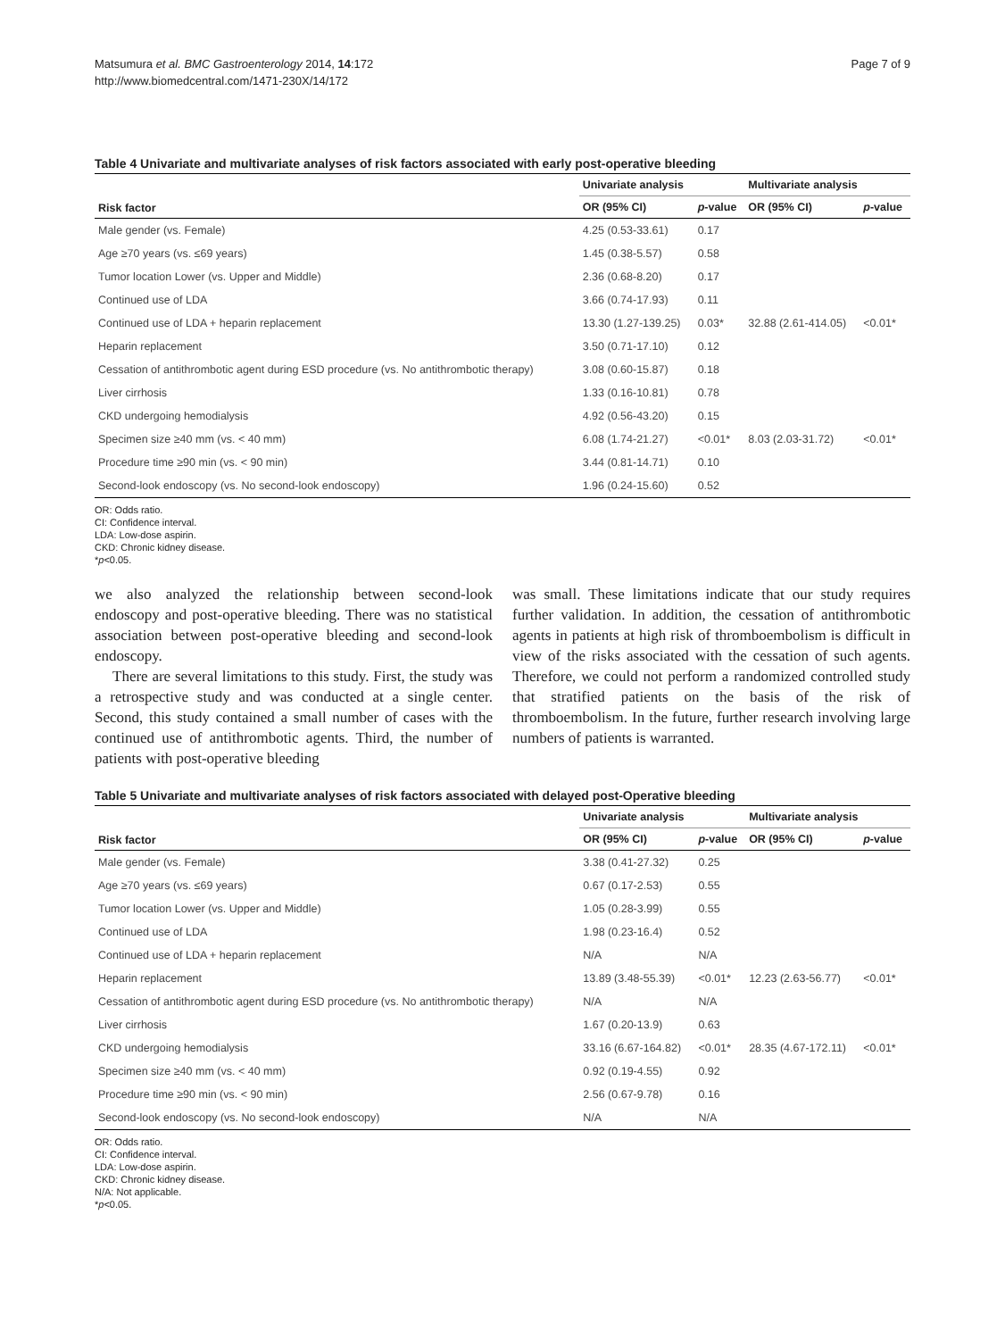Matsumura et al. BMC Gastroenterology 2014, 14:172
http://www.biomedcentral.com/1471-230X/14/172
Page 7 of 9
Table 4 Univariate and multivariate analyses of risk factors associated with early post-operative bleeding
| Risk factor | Univariate analysis | | Multivariate analysis | |
| --- | --- | --- | --- | --- |
| | OR (95% CI) | p -value | OR (95% CI) | p -value |
| Male gender (vs. Female) | 4.25 (0.53-33.61) | 0.17 | | |
| Age ≥70 years (vs. ≤69 years) | 1.45 (0.38-5.57) | 0.58 | | |
| Tumor location Lower (vs. Upper and Middle) | 2.36 (0.68-8.20) | 0.17 | | |
| Continued use of LDA | 3.66 (0.74-17.93) | 0.11 | | |
| Continued use of LDA + heparin replacement | 13.30 (1.27-139.25) | 0.03* | 32.88 (2.61-414.05) | <0.01* |
| Heparin replacement | 3.50 (0.71-17.10) | 0.12 | | |
| Cessation of antithrombotic agent during ESD procedure (vs. No antithrombotic therapy) | 3.08 (0.60-15.87) | 0.18 | | |
| Liver cirrhosis | 1.33 (0.16-10.81) | 0.78 | | |
| CKD undergoing hemodialysis | 4.92 (0.56-43.20) | 0.15 | | |
| Specimen size ≥40 mm (vs. < 40 mm) | 6.08 (1.74-21.27) | <0.01* | 8.03 (2.03-31.72) | <0.01* |
| Procedure time ≥90 min (vs. < 90 min) | 3.44 (0.81-14.71) | 0.10 | | |
| Second-look endoscopy (vs. No second-look endoscopy) | 1.96 (0.24-15.60) | 0.52 | | |
OR: Odds ratio.
CI: Confidence interval.
LDA: Low-dose aspirin.
CKD: Chronic kidney disease.
*p<0.05.
we also analyzed the relationship between second-look endoscopy and post-operative bleeding. There was no statistical association between post-operative bleeding and second-look endoscopy.
There are several limitations to this study. First, the study was a retrospective study and was conducted at a single center. Second, this study contained a small number of cases with the continued use of antithrombotic agents. Third, the number of patients with post-operative bleeding
was small. These limitations indicate that our study requires further validation. In addition, the cessation of antithrombotic agents in patients at high risk of thromboembolism is difficult in view of the risks associated with the cessation of such agents. Therefore, we could not perform a randomized controlled study that stratified patients on the basis of the risk of thromboembolism. In the future, further research involving large numbers of patients is warranted.
Table 5 Univariate and multivariate analyses of risk factors associated with delayed post-Operative bleeding
| Risk factor | Univariate analysis | | Multivariate analysis | |
| --- | --- | --- | --- | --- |
| | OR (95% CI) | p -value | OR (95% CI) | p -value |
| Male gender (vs. Female) | 3.38 (0.41-27.32) | 0.25 | | |
| Age ≥70 years (vs. ≤69 years) | 0.67 (0.17-2.53) | 0.55 | | |
| Tumor location Lower (vs. Upper and Middle) | 1.05 (0.28-3.99) | 0.55 | | |
| Continued use of LDA | 1.98 (0.23-16.4) | 0.52 | | |
| Continued use of LDA + heparin replacement | N/A | N/A | | |
| Heparin replacement | 13.89 (3.48-55.39) | <0.01* | 12.23 (2.63-56.77) | <0.01* |
| Cessation of antithrombotic agent during ESD procedure (vs. No antithrombotic therapy) | N/A | N/A | | |
| Liver cirrhosis | 1.67 (0.20-13.9) | 0.63 | | |
| CKD undergoing hemodialysis | 33.16 (6.67-164.82) | <0.01* | 28.35 (4.67-172.11) | <0.01* |
| Specimen size ≥40 mm (vs. < 40 mm) | 0.92 (0.19-4.55) | 0.92 | | |
| Procedure time ≥90 min (vs. < 90 min) | 2.56 (0.67-9.78) | 0.16 | | |
| Second-look endoscopy (vs. No second-look endoscopy) | N/A | N/A | | |
OR: Odds ratio.
CI: Confidence interval.
LDA: Low-dose aspirin.
CKD: Chronic kidney disease.
N/A: Not applicable.
*p<0.05.